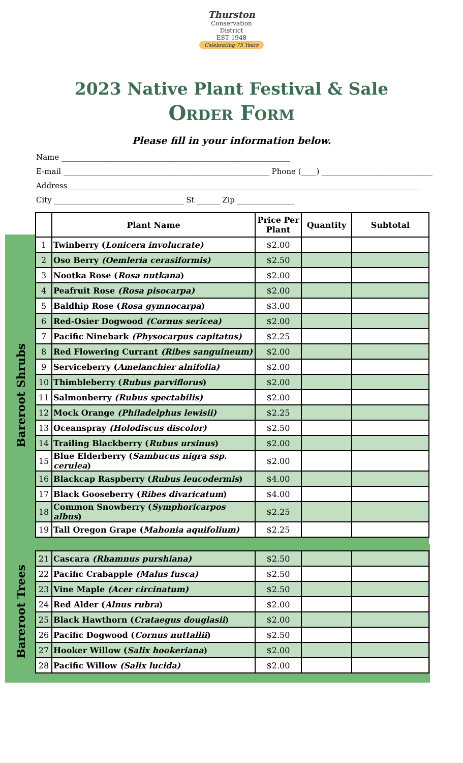Thurston
Conservation
District
EST 1948
Celebrating 75 Years
2023 Native Plant Festival & Sale
Order Form
Please fill in your information below.
Name ____________________________________________________________
E-mail ______________________________________________________ Phone (____) _____________________________
Address ____________________________________________________________________________________________
City __________________________________ St ______ Zip _______________
Bareroot Shrubs
| | Plant Name | Price Per Plant | Quantity | Subtotal |
| --- | --- | --- | --- | --- |
| 1 | Twinberry ( Lonicera involucrate) | $2.00 | | |
| 2 | Oso Berry (Oemleria cerasiformis) | $2.50 | | |
| 3 | Nootka Rose ( Rosa nutkana ) | $2.00 | | |
| 4 | Peafruit Rose (Rosa pisocarpa) | $2.00 | | |
| 5 | Baldhip Rose ( Rosa gymnocarpa ) | $3.00 | | |
| 6 | Red-Osier Dogwood (Cornus sericea) | $2.00 | | |
| 7 | Pacific Ninebark (Physocarpus capitatus) | $2.25 | | |
| 8 | Red Flowering Currant (Ribes sanguineum) | $2.00 | | |
| 9 | Serviceberry ( Amelanchier alnifolia) | $2.00 | | |
| 10 | Thimbleberry ( Rubus parviflorus ) | $2.00 | | |
| 11 | Salmonberry (Rubus spectabilis) | $2.00 | | |
| 12 | Mock Orange (Philadelphus lewisii) | $2.25 | | |
| 13 | Oceanspray (Holodiscus discolor) | $2.50 | | |
| 14 | Trailing Blackberry ( Rubus ursinus ) | $2.00 | | |
| 15 | Blue Elderberry ( Sambucus nigra ssp. cerulea ) | $2.00 | | |
| 16 | Blackcap Raspberry ( Rubus leucodermis ) | $4.00 | | |
| 17 | Black Gooseberry ( Ribes divaricatum ) | $4.00 | | |
| 18 | Common Snowberry ( Symphoricarpos albus ) | $2.25 | | |
| 19 | Tall Oregon Grape ( Mahonia aquifolium) | $2.25 | | |
Bareroot Trees
| 21 | Cascara (Rhamnus purshiana) | $2.50 | | |
| 22 | Pacific Crabapple (Malus fusca) | $2.50 | | |
| 23 | Vine Maple (Acer circinatum) | $2.50 | | |
| 24 | Red Alder ( Alnus rubra ) | $2.00 | | |
| 25 | Black Hawthorn ( Crataegus douglasii ) | $2.00 | | |
| 26 | Pacific Dogwood ( Cornus nuttallii ) | $2.50 | | |
| 27 | Hooker Willow ( Salix hookeriana ) | $2.00 | | |
| 28 | Pacific Willow (Salix lucida) | $2.00 | | |